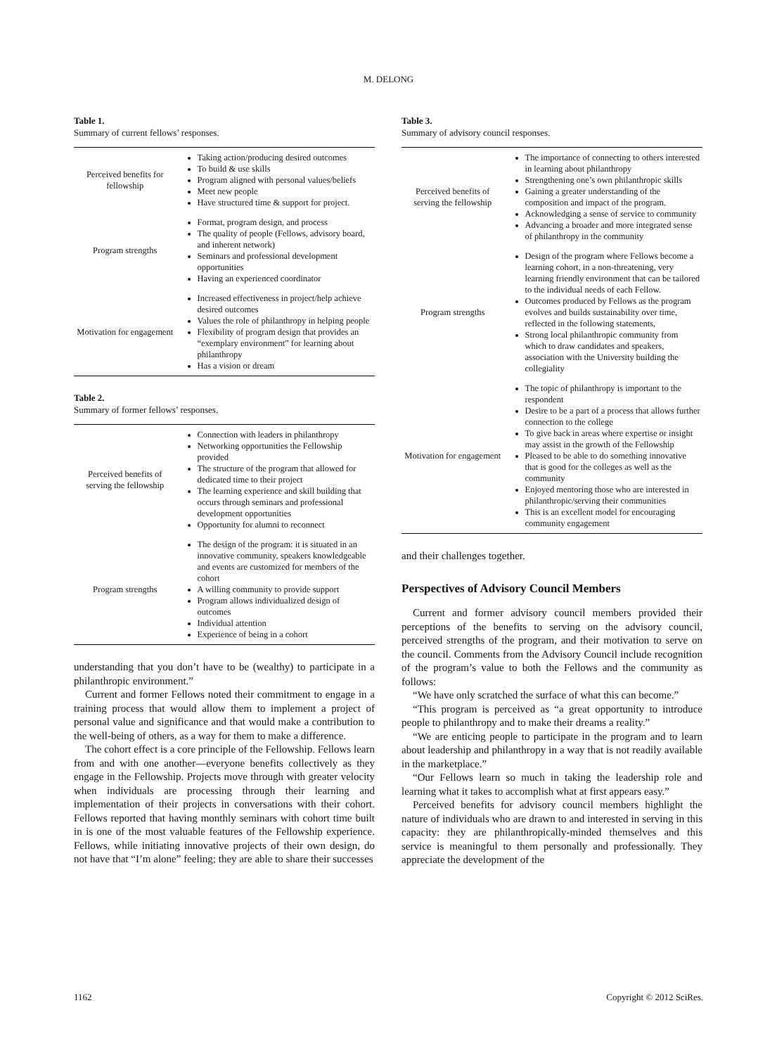M. DELONG
Table 1.
Summary of current fellows’ responses.
| Perceived benefits for fellowship | Taking action/producing desired outcomes To build & use skills Program aligned with personal values/beliefs Meet new people Have structured time & support for project. |
| Program strengths | Format, program design, and process The quality of people (Fellows, advisory board, and inherent network) Seminars and professional development opportunities Having an experienced coordinator |
| Motivation for engagement | Increased effectiveness in project/help achieve desired outcomes Values the role of philanthropy in helping people Flexibility of program design that provides an “exemplary environment” for learning about philanthropy Has a vision or dream |
Table 2.
Summary of former fellows’ responses.
| Perceived benefits of serving the fellowship | Connection with leaders in philanthropy Networking opportunities the Fellowship provided The structure of the program that allowed for dedicated time to their project The learning experience and skill building that occurs through seminars and professional development opportunities Opportunity for alumni to reconnect |
| Program strengths | The design of the program: it is situated in an innovative community, speakers knowledgeable and events are customized for members of the cohort A willing community to provide support Program allows individualized design of outcomes Individual attention Experience of being in a cohort |
understanding that you don’t have to be (wealthy) to participate in a philanthropic environment.”
Current and former Fellows noted their commitment to engage in a training process that would allow them to implement a project of personal value and significance and that would make a contribution to the well-being of others, as a way for them to make a difference.
The cohort effect is a core principle of the Fellowship. Fellows learn from and with one another—everyone benefits collectively as they engage in the Fellowship. Projects move through with greater velocity when individuals are processing through their learning and implementation of their projects in conversations with their cohort. Fellows reported that having monthly seminars with cohort time built in is one of the most valuable features of the Fellowship experience. Fellows, while initiating innovative projects of their own design, do not have that “I’m alone” feeling; they are able to share their successes
Table 3.
Summary of advisory council responses.
| Perceived benefits of serving the fellowship | The importance of connecting to others interested in learning about philanthropy Strengthening one’s own philanthropic skills Gaining a greater understanding of the composition and impact of the program. Acknowledging a sense of service to community Advancing a broader and more integrated sense of philanthropy in the community |
| Program strengths | Design of the program where Fellows become a learning cohort, in a non-threatening, very learning friendly environment that can be tailored to the individual needs of each Fellow. Outcomes produced by Fellows as the program evolves and builds sustainability over time, reflected in the following statements, Strong local philanthropic community from which to draw candidates and speakers, association with the University building the collegiality |
| Motivation for engagement | The topic of philanthropy is important to the respondent Desire to be a part of a process that allows further connection to the college To give back in areas where expertise or insight may assist in the growth of the Fellowship Pleased to be able to do something innovative that is good for the colleges as well as the community Enjoyed mentoring those who are interested in philanthropic/serving their communities This is an excellent model for encouraging community engagement |
and their challenges together.
Perspectives of Advisory Council Members
Current and former advisory council members provided their perceptions of the benefits to serving on the advisory council, perceived strengths of the program, and their motivation to serve on the council. Comments from the Advisory Council include recognition of the program’s value to both the Fellows and the community as follows:
“We have only scratched the surface of what this can become.”
“This program is perceived as “a great opportunity to introduce people to philanthropy and to make their dreams a reality.”
“We are enticing people to participate in the program and to learn about leadership and philanthropy in a way that is not readily available in the marketplace.”
“Our Fellows learn so much in taking the leadership role and learning what it takes to accomplish what at first appears easy.”
Perceived benefits for advisory council members highlight the nature of individuals who are drawn to and interested in serving in this capacity: they are philanthropically-minded themselves and this service is meaningful to them personally and professionally. They appreciate the development of the
1162 Copyright © 2012 SciRes.